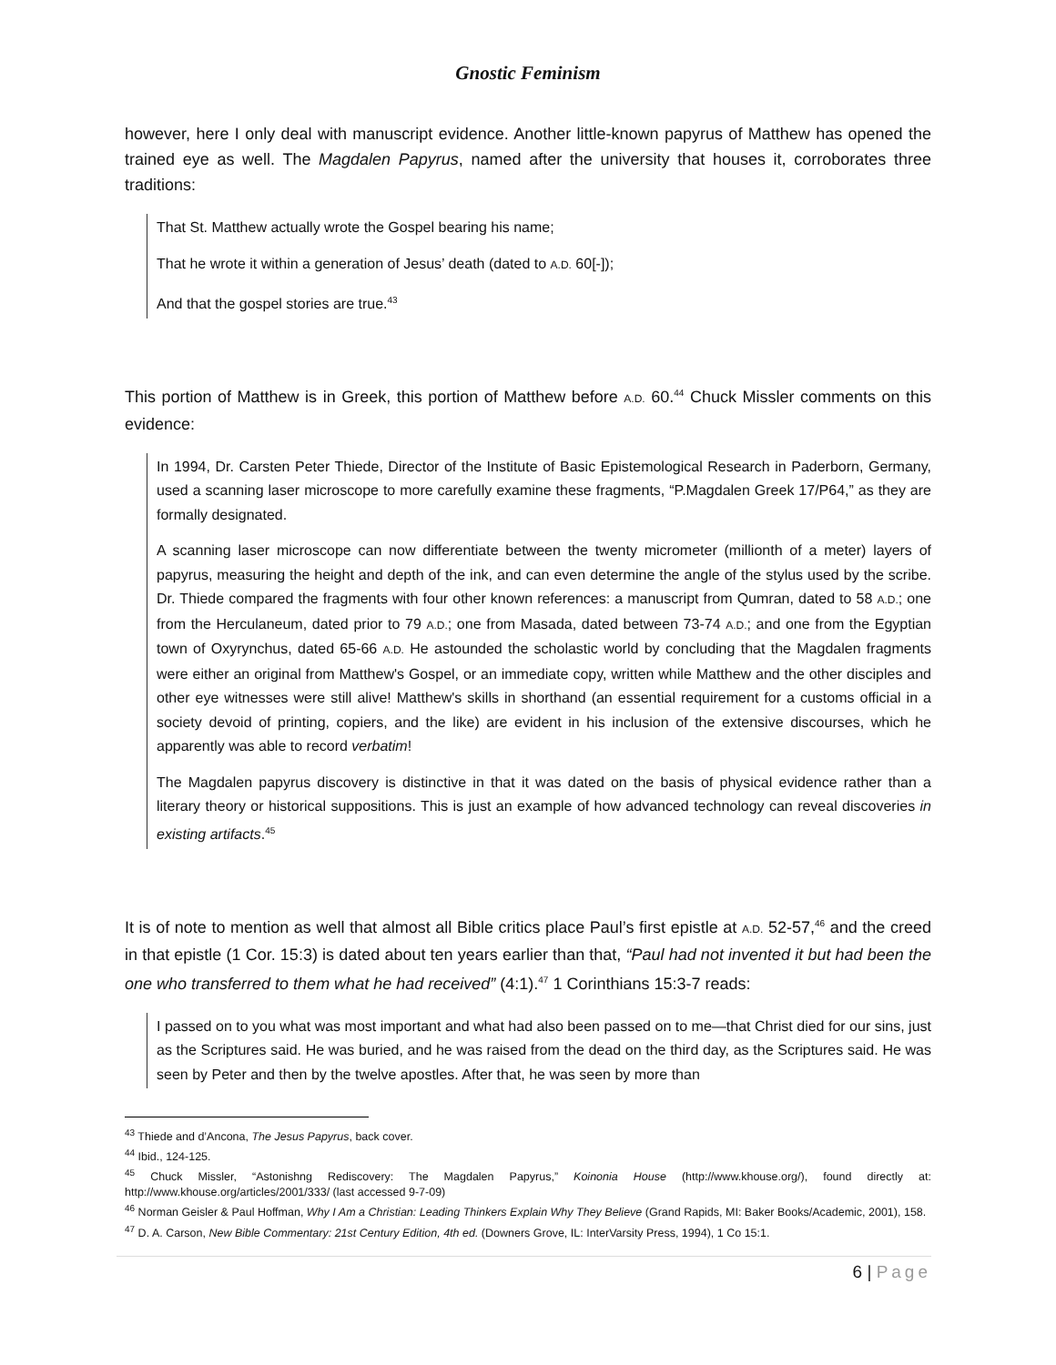Gnostic Feminism
however, here I only deal with manuscript evidence. Another little-known papyrus of Matthew has opened the trained eye as well. The Magdalen Papyrus, named after the university that houses it, corroborates three traditions:
That St. Matthew actually wrote the Gospel bearing his name;
That he wrote it within a generation of Jesus’ death (dated to A.D. 60[-]);
And that the gospel stories are true.<sup>43</sup>
This portion of Matthew is in Greek, this portion of Matthew before A.D. 60.<sup>44</sup> Chuck Missler comments on this evidence:
In 1994, Dr. Carsten Peter Thiede, Director of the Institute of Basic Epistemological Research in Paderborn, Germany, used a scanning laser microscope to more carefully examine these fragments, “P.Magdalen Greek 17/P64,” as they are formally designated.
A scanning laser microscope can now differentiate between the twenty micrometer (millionth of a meter) layers of papyrus, measuring the height and depth of the ink, and can even determine the angle of the stylus used by the scribe. Dr. Thiede compared the fragments with four other known references: a manuscript from Qumran, dated to 58 A.D.; one from the Herculaneum, dated prior to 79 A.D.; one from Masada, dated between 73-74 A.D.; and one from the Egyptian town of Oxyrynchus, dated 65-66 A.D. He astounded the scholastic world by concluding that the Magdalen fragments were either an original from Matthew's Gospel, or an immediate copy, written while Matthew and the other disciples and other eye witnesses were still alive! Matthew's skills in shorthand (an essential requirement for a customs official in a society devoid of printing, copiers, and the like) are evident in his inclusion of the extensive discourses, which he apparently was able to record verbatim!
The Magdalen papyrus discovery is distinctive in that it was dated on the basis of physical evidence rather than a literary theory or historical suppositions. This is just an example of how advanced technology can reveal discoveries in existing artifacts.<sup>45</sup>
It is of note to mention as well that almost all Bible critics place Paul’s first epistle at A.D. 52-57,<sup>46</sup> and the creed in that epistle (1 Cor. 15:3) is dated about ten years earlier than that, “Paul had not invented it but had been the one who transferred to them what he had received” (4:1).<sup>47</sup> 1 Corinthians 15:3-7 reads:
I passed on to you what was most important and what had also been passed on to me—that Christ died for our sins, just as the Scriptures said. He was buried, and he was raised from the dead on the third day, as the Scriptures said. He was seen by Peter and then by the twelve apostles. After that, he was seen by more than
<sup>43</sup> Thiede and d’Ancona, The Jesus Papyrus, back cover.
<sup>44</sup> Ibid., 124-125.
<sup>45</sup> Chuck Missler, “Astonishng Rediscovery: The Magdalen Papyrus,” Koinonia House (http://www.khouse.org/), found directly at: http://www.khouse.org/articles/2001/333/ (last accessed 9-7-09)
<sup>46</sup> Norman Geisler & Paul Hoffman, Why I Am a Christian: Leading Thinkers Explain Why They Believe (Grand Rapids, MI: Baker Books/Academic, 2001), 158.
<sup>47</sup> D. A. Carson, New Bible Commentary: 21st Century Edition, 4th ed. (Downers Grove, IL: InterVarsity Press, 1994), 1 Co 15:1.
6 | Page